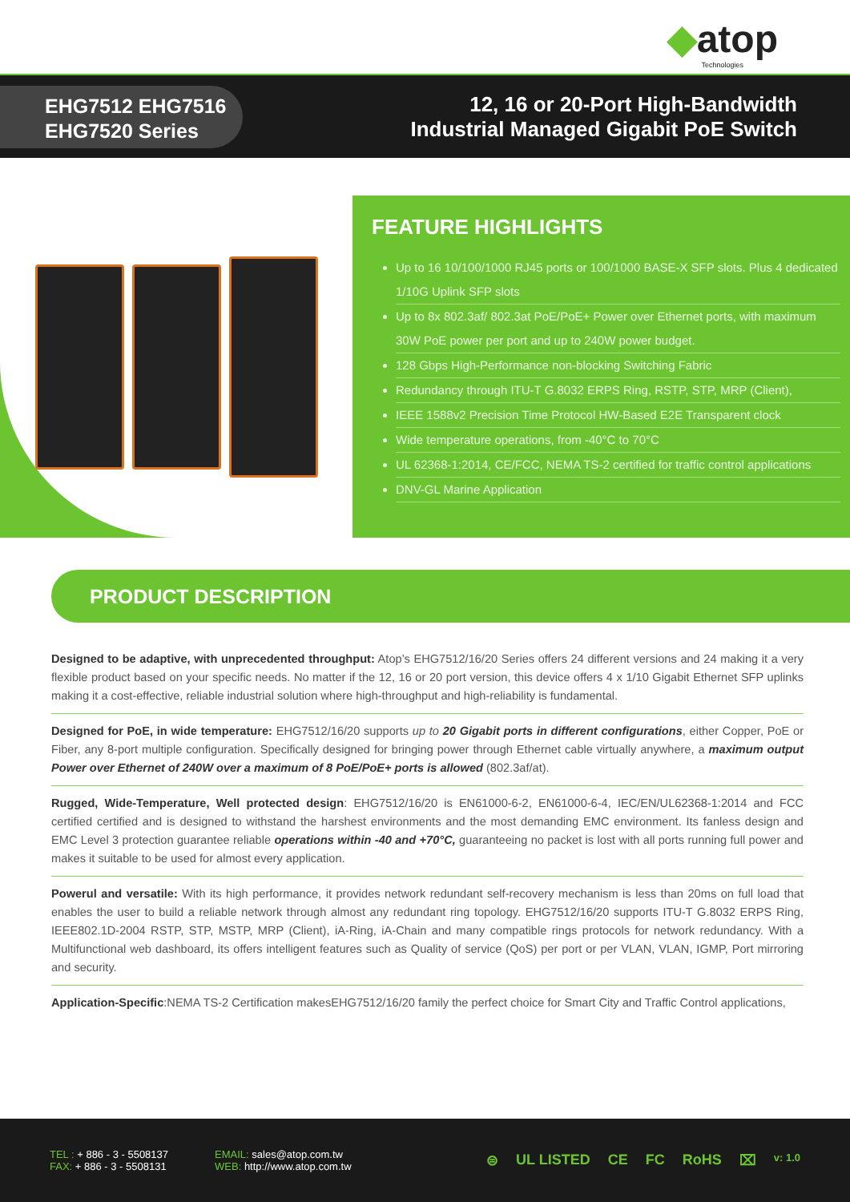◆atop
Technologies
EHG7512 EHG7516
EHG7520 Series
12, 16 or 20-Port High-Bandwidth
Industrial Managed Gigabit PoE Switch
FEATURE HIGHLIGHTS
Up to 16 10/100/1000 RJ45 ports or 100/1000 BASE-X SFP slots. Plus 4 dedicated 1/10G Uplink SFP slots
Up to 8x 802.3af/ 802.3at PoE/PoE+ Power over Ethernet ports, with maximum 30W PoE power per port and up to 240W power budget.
128 Gbps High-Performance non-blocking Switching Fabric
Redundancy through ITU-T G.8032 ERPS Ring, RSTP, STP, MRP (Client),
IEEE 1588v2 Precision Time Protocol HW-Based E2E Transparent clock
Wide temperature operations, from -40°C to 70°C
UL 62368-1:2014, CE/FCC, NEMA TS-2 certified for traffic control applications
DNV-GL Marine Application
PRODUCT DESCRIPTION
Designed to be adaptive, with unprecedented throughput: Atop’s EHG7512/16/20 Series offers 24 different versions and 24 making it a very flexible product based on your specific needs. No matter if the 12, 16 or 20 port version, this device offers 4 x 1/10 Gigabit Ethernet SFP uplinks making it a cost-effective, reliable industrial solution where high-throughput and high-reliability is fundamental.
Designed for PoE, in wide temperature: EHG7512/16/20 supports up to 20 Gigabit ports in different configurations, either Copper, PoE or Fiber, any 8-port multiple configuration. Specifically designed for bringing power through Ethernet cable virtually anywhere, a maximum output Power over Ethernet of 240W over a maximum of 8 PoE/PoE+ ports is allowed (802.3af/at).
Rugged, Wide-Temperature, Well protected design: EHG7512/16/20 is EN61000-6-2, EN61000-6-4, IEC/EN/UL62368-1:2014 and FCC certified certified and is designed to withstand the harshest environments and the most demanding EMC environment. Its fanless design and EMC Level 3 protection guarantee reliable operations within -40 and +70°C, guaranteeing no packet is lost with all ports running full power and makes it suitable to be used for almost every application.
Powerul and versatile: With its high performance, it provides network redundant self-recovery mechanism is less than 20ms on full load that enables the user to build a reliable network through almost any redundant ring topology. EHG7512/16/20 supports ITU-T G.8032 ERPS Ring, IEEE802.1D-2004 RSTP, STP, MSTP, MRP (Client), iA-Ring, iA-Chain and many compatible rings protocols for network redundancy. With a Multifunctional web dashboard, its offers intelligent features such as Quality of service (QoS) per port or per VLAN, VLAN, IGMP, Port mirroring and security.
Application-Specific:NEMA TS-2 Certification makesEHG7512/16/20 family the perfect choice for Smart City and Traffic Control applications,
TEL : + 886 - 3 - 5508137
FAX: + 886 - 3 - 5508131
EMAIL: sales@atop.com.tw
WEB: http://www.atop.com.tw
⊜ UL LISTED CE FC RoHS ⌧ v: 1.0